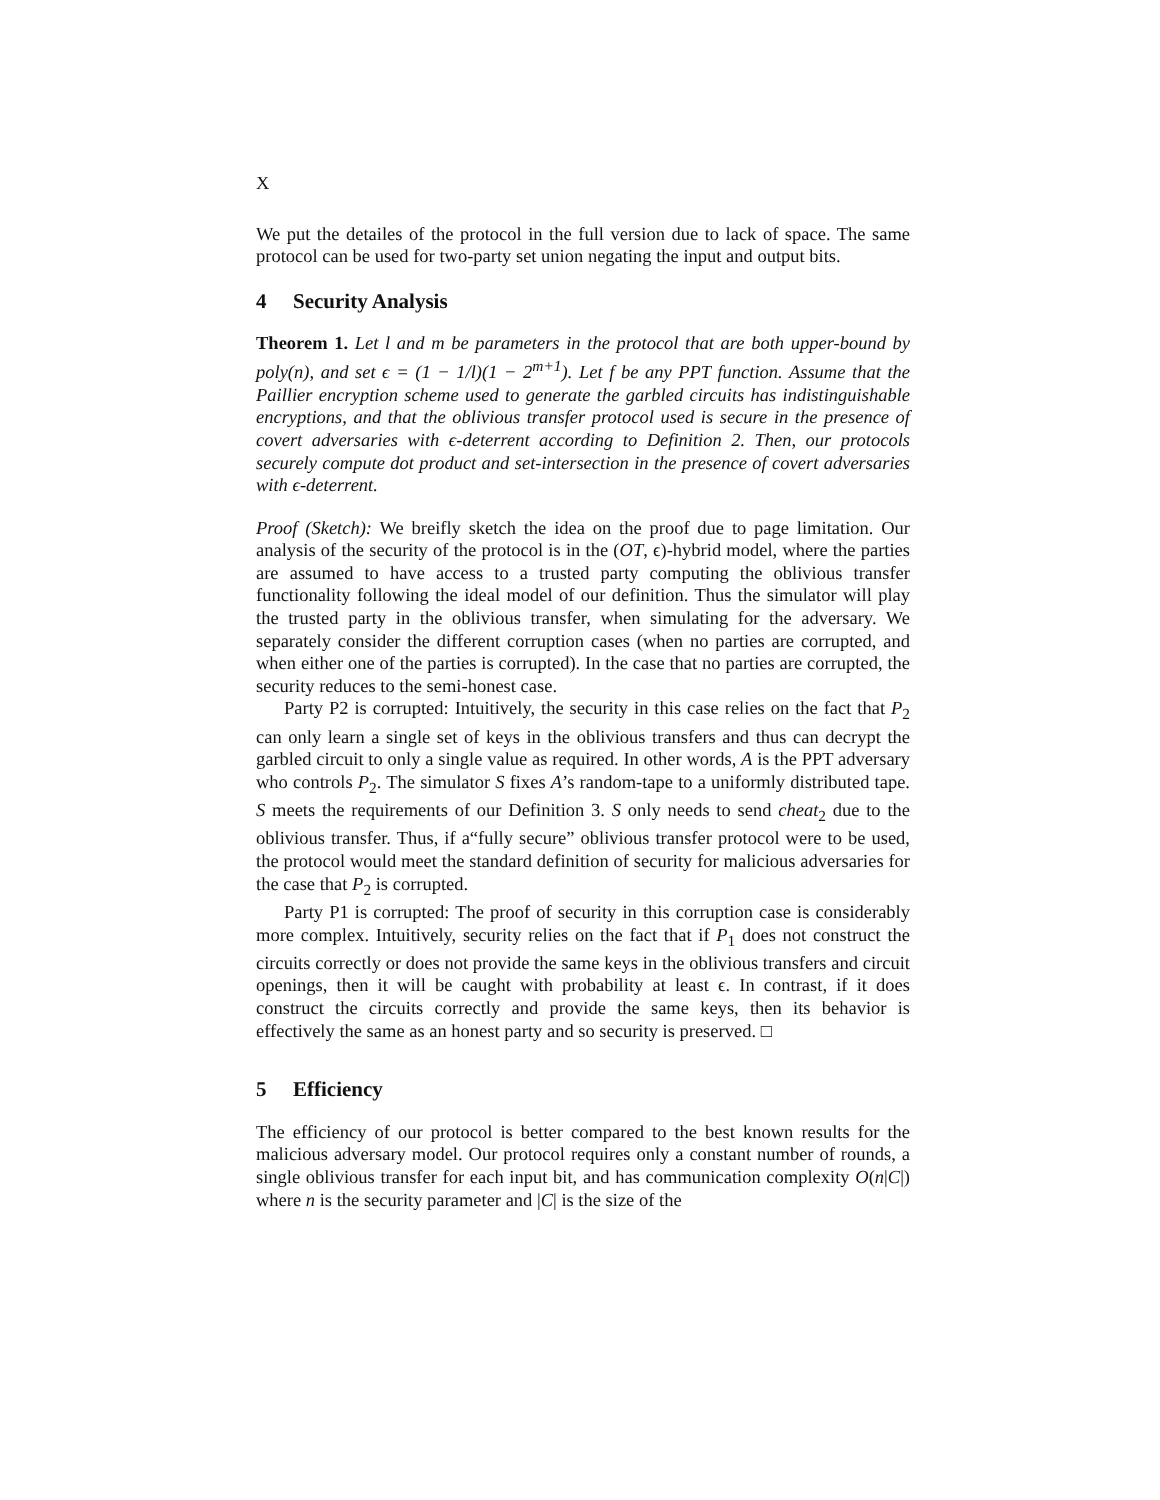X
We put the detailes of the protocol in the full version due to lack of space. The same protocol can be used for two-party set union negating the input and output bits.
4 Security Analysis
Theorem 1. Let l and m be parameters in the protocol that are both upper-bound by poly(n), and set ϵ = (1 − 1/l)(1 − 2<sup>m+1</sup>). Let f be any PPT function. Assume that the Paillier encryption scheme used to generate the garbled circuits has indistinguishable encryptions, and that the oblivious transfer protocol used is secure in the presence of covert adversaries with ϵ-deterrent according to Definition 2. Then, our protocols securely compute dot product and set-intersection in the presence of covert adversaries with ϵ-deterrent.
Proof (Sketch): We breifly sketch the idea on the proof due to page limitation. Our analysis of the security of the protocol is in the (OT, ϵ)-hybrid model, where the parties are assumed to have access to a trusted party computing the oblivious transfer functionality following the ideal model of our definition. Thus the simulator will play the trusted party in the oblivious transfer, when simulating for the adversary. We separately consider the different corruption cases (when no parties are corrupted, and when either one of the parties is corrupted). In the case that no parties are corrupted, the security reduces to the semi-honest case.
Party P2 is corrupted: Intuitively, the security in this case relies on the fact that P<sub>2</sub> can only learn a single set of keys in the oblivious transfers and thus can decrypt the garbled circuit to only a single value as required. In other words, A is the PPT adversary who controls P<sub>2</sub>. The simulator S fixes A’s random-tape to a uniformly distributed tape. S meets the requirements of our Definition 3. S only needs to send cheat<sub>2</sub> due to the oblivious transfer. Thus, if a“fully secure” oblivious transfer protocol were to be used, the protocol would meet the standard definition of security for malicious adversaries for the case that P<sub>2</sub> is corrupted.
Party P1 is corrupted: The proof of security in this corruption case is considerably more complex. Intuitively, security relies on the fact that if P<sub>1</sub> does not construct the circuits correctly or does not provide the same keys in the oblivious transfers and circuit openings, then it will be caught with probability at least ϵ. In contrast, if it does construct the circuits correctly and provide the same keys, then its behavior is effectively the same as an honest party and so security is preserved. □
5 Efficiency
The efficiency of our protocol is better compared to the best known results for the malicious adversary model. Our protocol requires only a constant number of rounds, a single oblivious transfer for each input bit, and has communication complexity O(n|C|) where n is the security parameter and |C| is the size of the